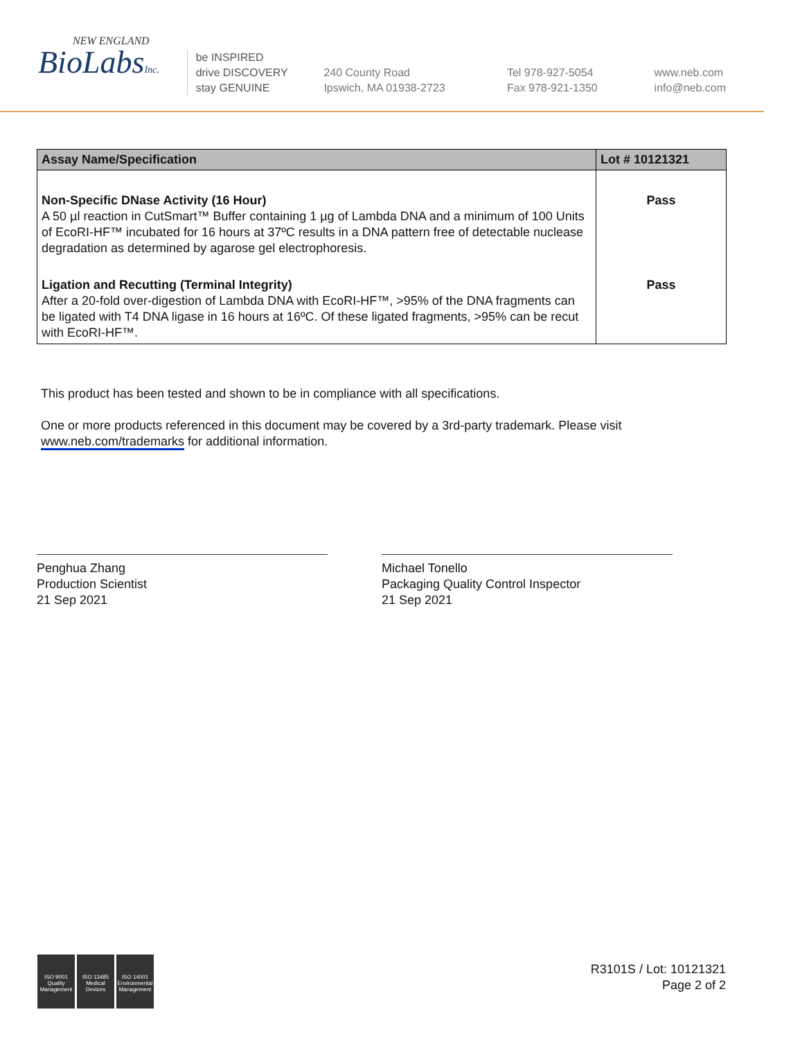NEW ENGLAND
BioLabsInc.
be INSPIRED
drive DISCOVERY
stay GENUINE
240 County Road
Ipswich, MA 01938-2723
Tel 978-927-5054
Fax 978-921-1350
www.neb.com
info@neb.com
| Assay Name/Specification | Lot # 10121321 |
| --- | --- |
| Non-Specific DNase Activity (16 Hour) A 50 µl reaction in CutSmart™ Buffer containing 1 µg of Lambda DNA and a minimum of 100 Units of EcoRI-HF™ incubated for 16 hours at 37ºC results in a DNA pattern free of detectable nuclease degradation as determined by agarose gel electrophoresis. | Pass |
| Ligation and Recutting (Terminal Integrity) After a 20-fold over-digestion of Lambda DNA with EcoRI-HF™, >95% of the DNA fragments can be ligated with T4 DNA ligase in 16 hours at 16ºC. Of these ligated fragments, >95% can be recut with EcoRI-HF™. | Pass |
This product has been tested and shown to be in compliance with all specifications.
One or more products referenced in this document may be covered by a 3rd-party trademark. Please visit
www.neb.com/trademarks for additional information.
Penghua Zhang
Production Scientist
21 Sep 2021
Michael Tonello
Packaging Quality Control Inspector
21 Sep 2021
ISO 9001
Quality Management
ISO 13485
Medical Devices
ISO 14001
Environmental Management
R3101S / Lot: 10121321
Page 2 of 2